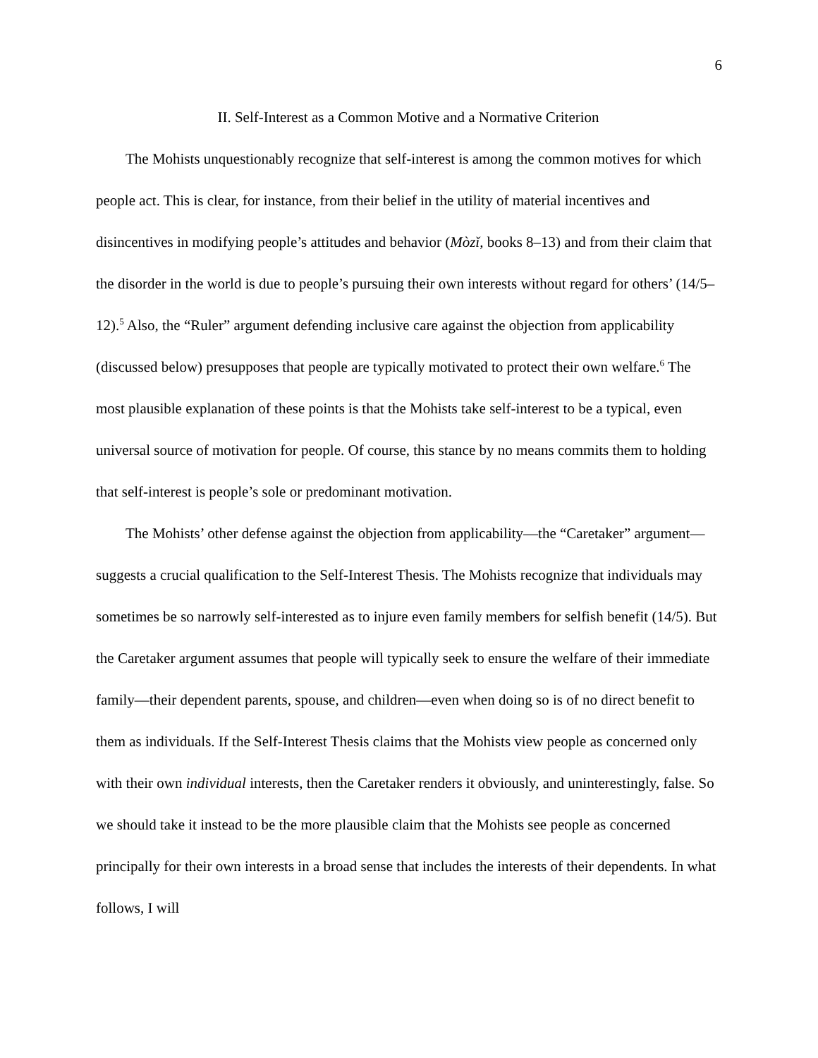6
II. Self-Interest as a Common Motive and a Normative Criterion
The Mohists unquestionably recognize that self-interest is among the common motives for which people act. This is clear, for instance, from their belief in the utility of material incentives and disincentives in modifying people’s attitudes and behavior (Mòzǐ, books 8–13) and from their claim that the disorder in the world is due to people’s pursuing their own interests without regard for others’ (14/5–12).<sup>5</sup> Also, the “Ruler” argument defending inclusive care against the objection from applicability (discussed below) presupposes that people are typically motivated to protect their own welfare.<sup>6</sup> The most plausible explanation of these points is that the Mohists take self-interest to be a typical, even universal source of motivation for people. Of course, this stance by no means commits them to holding that self-interest is people’s sole or predominant motivation.
The Mohists’ other defense against the objection from applicability—the “Caretaker” argument—suggests a crucial qualification to the Self-Interest Thesis. The Mohists recognize that individuals may sometimes be so narrowly self-interested as to injure even family members for selfish benefit (14/5). But the Caretaker argument assumes that people will typically seek to ensure the welfare of their immediate family—their dependent parents, spouse, and children—even when doing so is of no direct benefit to them as individuals. If the Self-Interest Thesis claims that the Mohists view people as concerned only with their own individual interests, then the Caretaker renders it obviously, and uninterestingly, false. So we should take it instead to be the more plausible claim that the Mohists see people as concerned principally for their own interests in a broad sense that includes the interests of their dependents. In what follows, I will